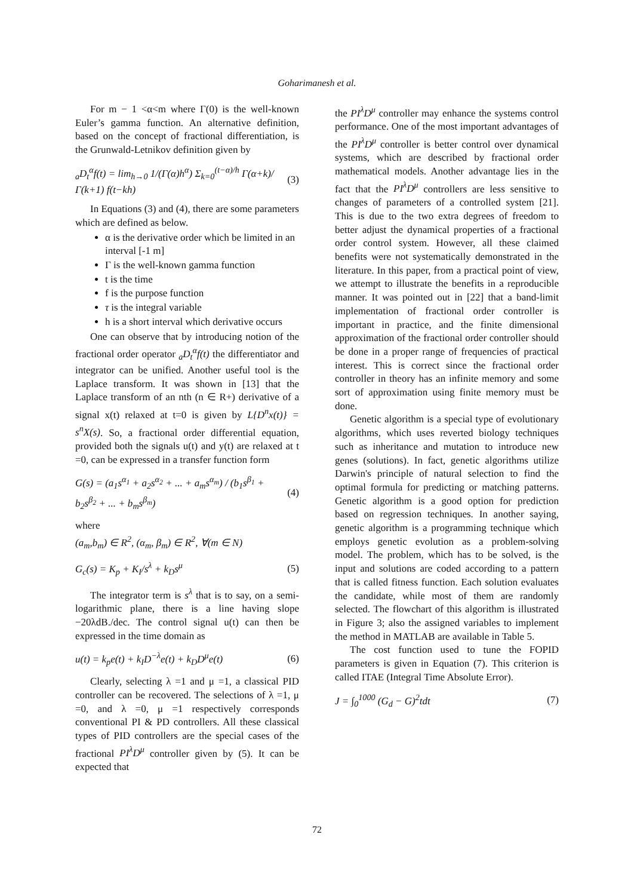Goharimanesh et al.
For m − 1 <α<m where Γ(0) is the well-known Euler’s gamma function. An alternative definition, based on the concept of fractional differentiation, is the Grunwald-Letnikov definition given by
<sub>a</sub>D<sub>t</sub><sup>α</sup>f(t) = lim<sub>h→0</sub> 1/(Γ(α)h<sup>α</sup>) Σ<sub>k=0</sub><sup>(t−α)/h</sup> Γ(α+k)/Γ(k+1) f(t−kh) (3)
In Equations (3) and (4), there are some parameters which are defined as below.
α is the derivative order which be limited in an interval [-1 m]
Γ is the well-known gamma function
t is the time
f is the purpose function
τ is the integral variable
h is a short interval which derivative occurs
One can observe that by introducing notion of the fractional order operator <sub>a</sub>D<sub>t</sub><sup>α</sup>f(t) the differentiator and integrator can be unified. Another useful tool is the Laplace transform. It was shown in [13] that the Laplace transform of an nth (n ∈ R+) derivative of a signal x(t) relaxed at t=0 is given by L{D<sup>n</sup>x(t)} = s<sup>n</sup>X(s). So, a fractional order differential equation, provided both the signals u(t) and y(t) are relaxed at t =0, can be expressed in a transfer function form
G(s) = (a<sub>1</sub>s<sup>α<sub>1</sub></sup> + a<sub>2</sub>s<sup>α<sub>2</sub></sup> + ... + a<sub>m</sub>s<sup>α<sub>m</sub></sup>) / (b<sub>1</sub>s<sup>β<sub>1</sub></sup> + b<sub>2</sub>s<sup>β<sub>2</sub></sup> + ... + b<sub>m</sub>s<sup>β<sub>m</sub></sup>) (4)
where
(a<sub>m</sub>,b<sub>m</sub>) ∈ R<sup>2</sup>, (α<sub>m</sub>, β<sub>m</sub>) ∈ R<sup>2</sup>, ∀(m ∈ N)
G<sub>c</sub>(s) = K<sub>p</sub> + K<sub>I</sub>/s<sup>λ</sup> + k<sub>D</sub>s<sup>μ</sup> (5)
The integrator term is s<sup>λ</sup> that is to say, on a semi-logarithmic plane, there is a line having slope −20λdB./dec. The control signal u(t) can then be expressed in the time domain as
u(t) = k<sub>p</sub>e(t) + k<sub>I</sub>D<sup>−λ</sup>e(t) + k<sub>D</sub>D<sup>μ</sup>e(t) (6)
Clearly, selecting λ =1 and μ =1, a classical PID controller can be recovered. The selections of λ =1, μ =0, and λ =0, μ =1 respectively corresponds conventional PI & PD controllers. All these classical types of PID controllers are the special cases of the fractional PI<sup>λ</sup>D<sup>μ</sup> controller given by (5). It can be expected that
the PI<sup>λ</sup>D<sup>μ</sup> controller may enhance the systems control performance. One of the most important advantages of the PI<sup>λ</sup>D<sup>μ</sup> controller is better control over dynamical systems, which are described by fractional order mathematical models. Another advantage lies in the fact that the PI<sup>λ</sup>D<sup>μ</sup> controllers are less sensitive to changes of parameters of a controlled system [21]. This is due to the two extra degrees of freedom to better adjust the dynamical properties of a fractional order control system. However, all these claimed benefits were not systematically demonstrated in the literature. In this paper, from a practical point of view, we attempt to illustrate the benefits in a reproducible manner. It was pointed out in [22] that a band-limit implementation of fractional order controller is important in practice, and the finite dimensional approximation of the fractional order controller should be done in a proper range of frequencies of practical interest. This is correct since the fractional order controller in theory has an infinite memory and some sort of approximation using finite memory must be done.
Genetic algorithm is a special type of evolutionary algorithms, which uses reverted biology techniques such as inheritance and mutation to introduce new genes (solutions). In fact, genetic algorithms utilize Darwin's principle of natural selection to find the optimal formula for predicting or matching patterns. Genetic algorithm is a good option for prediction based on regression techniques. In another saying, genetic algorithm is a programming technique which employs genetic evolution as a problem-solving model. The problem, which has to be solved, is the input and solutions are coded according to a pattern that is called fitness function. Each solution evaluates the candidate, while most of them are randomly selected. The flowchart of this algorithm is illustrated in Figure 3; also the assigned variables to implement the method in MATLAB are available in Table 5.
The cost function used to tune the FOPID parameters is given in Equation (7). This criterion is called ITAE (Integral Time Absolute Error).
J = ∫<sub>0</sub><sup>1000</sup> (G<sub>d</sub> − G)<sup>2</sup>tdt (7)
72